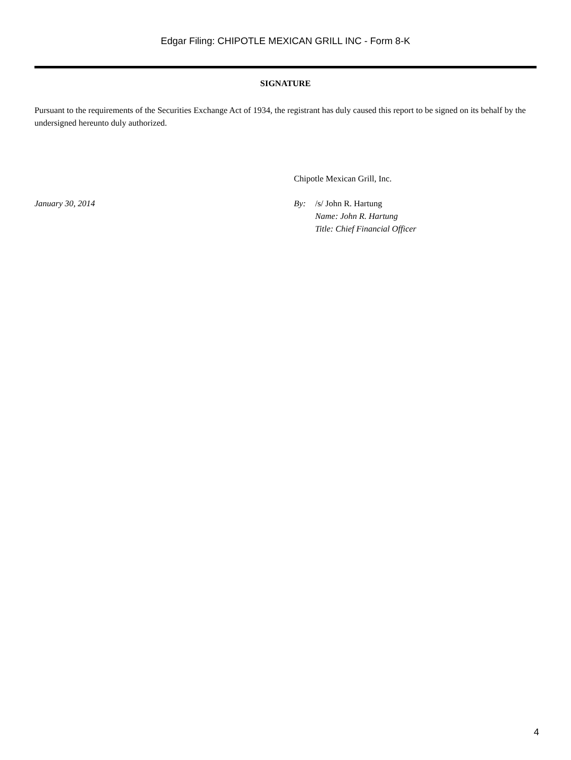Edgar Filing: CHIPOTLE MEXICAN GRILL INC - Form 8-K
SIGNATURE
Pursuant to the requirements of the Securities Exchange Act of 1934, the registrant has duly caused this report to be signed on its behalf by the undersigned hereunto duly authorized.
Chipotle Mexican Grill, Inc.
January 30, 2014 By: /s/ John R. Hartung
Name: John R. Hartung
Title: Chief Financial Officer
4